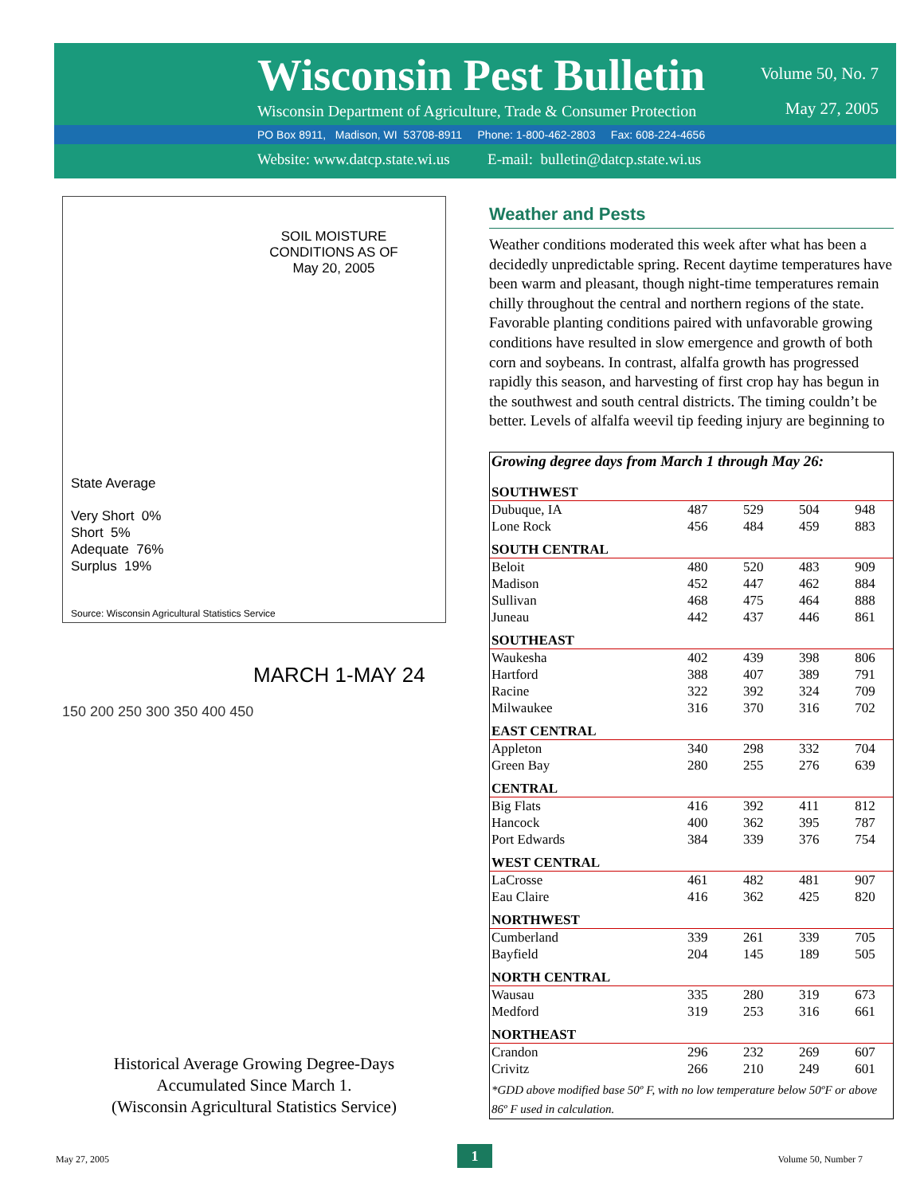Wisconsin Pest Bulletin
Wisconsin Department of Agriculture, Trade & Consumer Protection
PO Box 8911, Madison, WI 53708-8911 Phone: 1-800-462-2803 Fax: 608-224-4656
Website: www.datcp.state.wi.us E-mail: bulletin@datcp.state.wi.us
Volume 50, No. 7
May 27, 2005
SOIL MOISTURE
CONDITIONS AS OF
May 20, 2005
State Average
Very Short 0%
Short 5%
Adequate 76%
Surplus 19%
Source: Wisconsin Agricultural Statistics Service
MARCH 1-MAY 24
150 200 250 300 350 400 450
Historical Average Growing Degree-Days
Accumulated Since March 1.
(Wisconsin Agricultural Statistics Service)
Weather and Pests
Weather conditions moderated this week after what has been a decidedly unpredictable spring. Recent daytime temperatures have been warm and pleasant, though night-time temperatures remain chilly throughout the central and northern regions of the state. Favorable planting conditions paired with unfavorable growing conditions have resulted in slow emergence and growth of both corn and soybeans. In contrast, alfalfa growth has progressed rapidly this season, and harvesting of first crop hay has begun in the southwest and south central districts. The timing couldn’t be better. Levels of alfalfa weevil tip feeding injury are beginning to
| Growing degree days from March 1 through May 26: | | | | |
| SOUTHWEST | | | | |
| Dubuque, IA | 487 | 529 | 504 | 948 |
| Lone Rock | 456 | 484 | 459 | 883 |
| SOUTH CENTRAL | | | | |
| Beloit | 480 | 520 | 483 | 909 |
| Madison | 452 | 447 | 462 | 884 |
| Sullivan | 468 | 475 | 464 | 888 |
| Juneau | 442 | 437 | 446 | 861 |
| SOUTHEAST | | | | |
| Waukesha | 402 | 439 | 398 | 806 |
| Hartford | 388 | 407 | 389 | 791 |
| Racine | 322 | 392 | 324 | 709 |
| Milwaukee | 316 | 370 | 316 | 702 |
| EAST CENTRAL | | | | |
| Appleton | 340 | 298 | 332 | 704 |
| Green Bay | 280 | 255 | 276 | 639 |
| CENTRAL | | | | |
| Big Flats | 416 | 392 | 411 | 812 |
| Hancock | 400 | 362 | 395 | 787 |
| Port Edwards | 384 | 339 | 376 | 754 |
| WEST CENTRAL | | | | |
| LaCrosse | 461 | 482 | 481 | 907 |
| Eau Claire | 416 | 362 | 425 | 820 |
| NORTHWEST | | | | |
| Cumberland | 339 | 261 | 339 | 705 |
| Bayfield | 204 | 145 | 189 | 505 |
| NORTH CENTRAL | | | | |
| Wausau | 335 | 280 | 319 | 673 |
| Medford | 319 | 253 | 316 | 661 |
| NORTHEAST | | | | |
| Crandon | 296 | 232 | 269 | 607 |
| Crivitz | 266 | 210 | 249 | 601 |
| *GDD above modified base 50º F, with no low temperature below 50ºF or above 86º F used in calculation. | | | | |
May 27, 2005 1 Volume 50, Number 7